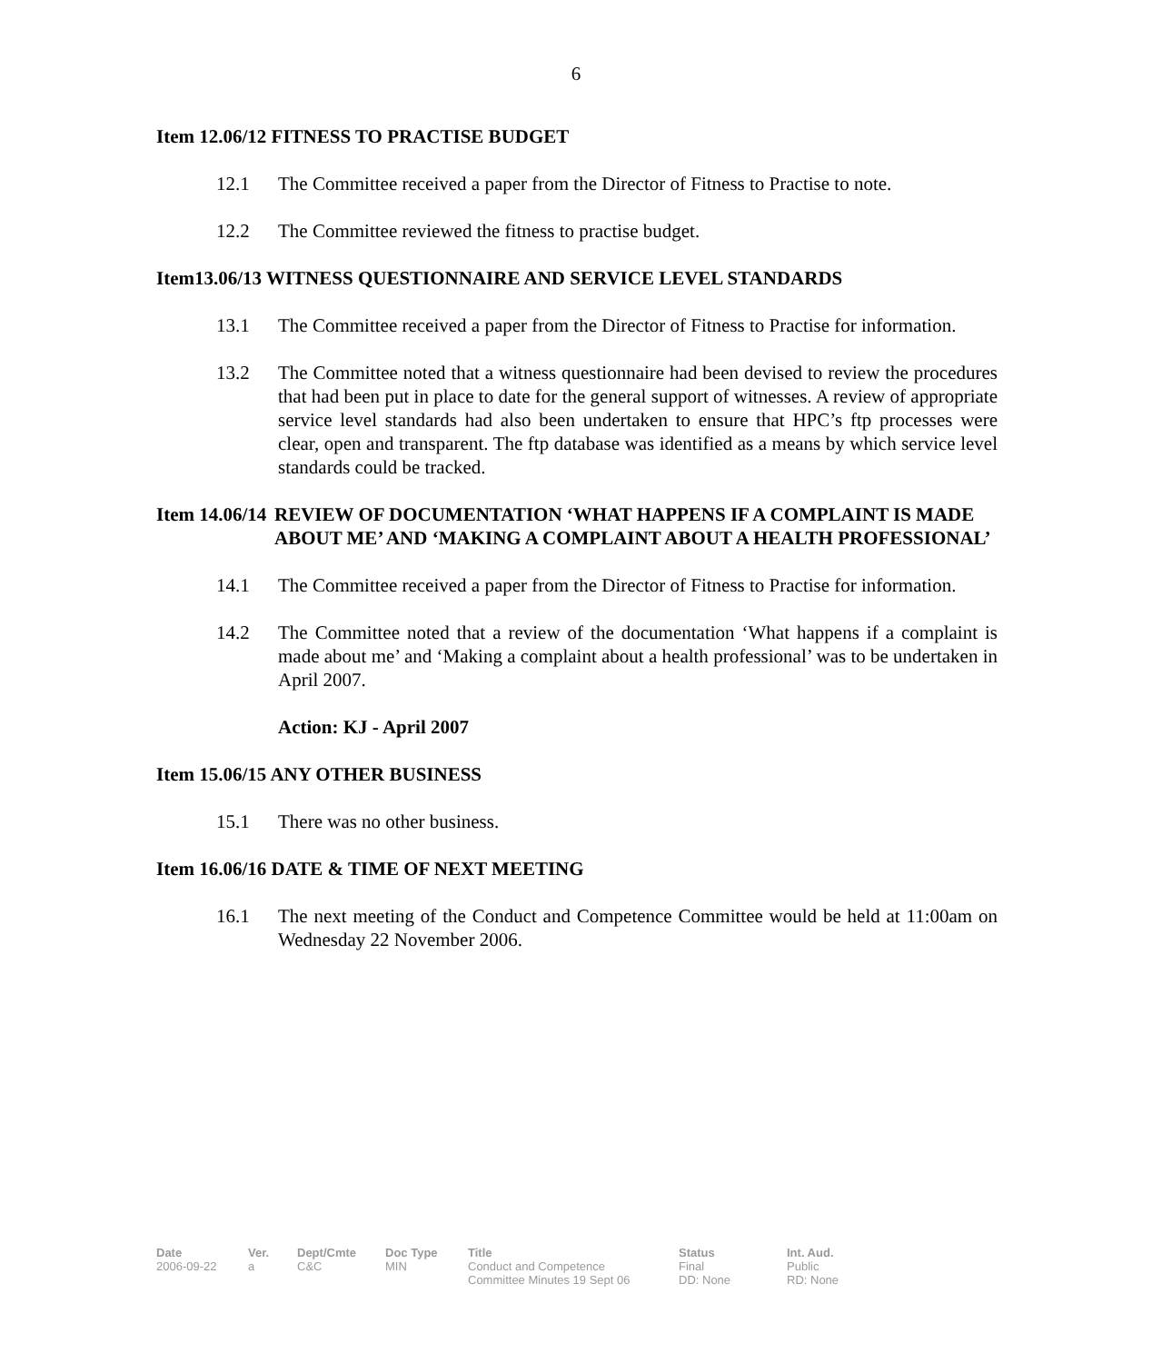6
Item 12.06/12 FITNESS TO PRACTISE BUDGET
12.1 The Committee received a paper from the Director of Fitness to Practise to note.
12.2 The Committee reviewed the fitness to practise budget.
Item13.06/13 WITNESS QUESTIONNAIRE AND SERVICE LEVEL STANDARDS
13.1 The Committee received a paper from the Director of Fitness to Practise for information.
13.2 The Committee noted that a witness questionnaire had been devised to review the procedures that had been put in place to date for the general support of witnesses. A review of appropriate service level standards had also been undertaken to ensure that HPC’s ftp processes were clear, open and transparent. The ftp database was identified as a means by which service level standards could be tracked.
Item 14.06/14 REVIEW OF DOCUMENTATION ‘WHAT HAPPENS IF A COMPLAINT IS MADE ABOUT ME’ AND ‘MAKING A COMPLAINT ABOUT A HEALTH PROFESSIONAL’
14.1 The Committee received a paper from the Director of Fitness to Practise for information.
14.2 The Committee noted that a review of the documentation ‘What happens if a complaint is made about me’ and ‘Making a complaint about a health professional’ was to be undertaken in April 2007.
Action: KJ - April 2007
Item 15.06/15 ANY OTHER BUSINESS
15.1 There was no other business.
Item 16.06/16 DATE & TIME OF NEXT MEETING
16.1 The next meeting of the Conduct and Competence Committee would be held at 11:00am on Wednesday 22 November 2006.
| Date | Ver. | Dept/Cmte | Doc Type | Title | Status | Int. Aud. |
| --- | --- | --- | --- | --- | --- | --- |
| 2006-09-22 | a | C&C | MIN | Conduct and Competence Committee Minutes 19 Sept 06 | Final DD: None | Public RD: None |